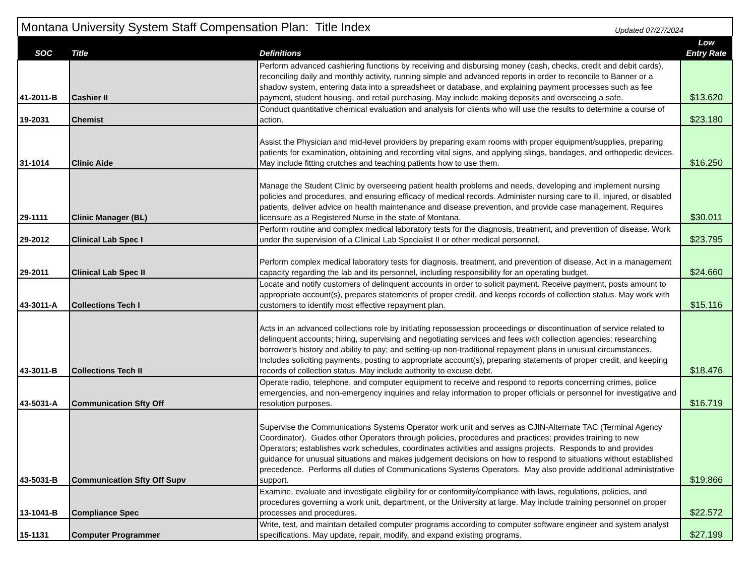Montana University System Staff Compensation Plan: Title Index Updated 07/27/2024
| SOC | Title | Definitions | Low Entry Rate |
| --- | --- | --- | --- |
| 41-2011-B | Cashier II | Perform advanced cashiering functions by receiving and disbursing money (cash, checks, credit and debit cards), reconciling daily and monthly activity, running simple and advanced reports in order to reconcile to Banner or a shadow system, entering data into a spreadsheet or database, and explaining payment processes such as fee payment, student housing, and retail purchasing. May include making deposits and overseeing a safe. | $13.620 |
| 19-2031 | Chemist | Conduct quantitative chemical evaluation and analysis for clients who will use the results to determine a course of action. | $23.180 |
| 31-1014 | Clinic Aide | Assist the Physician and mid-level providers by preparing exam rooms with proper equipment/supplies, preparing patients for examination, obtaining and recording vital signs, and applying slings, bandages, and orthopedic devices. May include fitting crutches and teaching patients how to use them. | $16.250 |
| 29-1111 | Clinic Manager (BL) | Manage the Student Clinic by overseeing patient health problems and needs, developing and implement nursing policies and procedures, and ensuring efficacy of medical records. Administer nursing care to ill, injured, or disabled patients, deliver advice on health maintenance and disease prevention, and provide case management. Requires licensure as a Registered Nurse in the state of Montana. | $30.011 |
| 29-2012 | Clinical Lab Spec I | Perform routine and complex medical laboratory tests for the diagnosis, treatment, and prevention of disease. Work under the supervision of a Clinical Lab Specialist II or other medical personnel. | $23.795 |
| 29-2011 | Clinical Lab Spec II | Perform complex medical laboratory tests for diagnosis, treatment, and prevention of disease. Act in a management capacity regarding the lab and its personnel, including responsibility for an operating budget. | $24.660 |
| 43-3011-A | Collections Tech I | Locate and notify customers of delinquent accounts in order to solicit payment. Receive payment, posts amount to appropriate account(s), prepares statements of proper credit, and keeps records of collection status. May work with customers to identify most effective repayment plan. | $15.116 |
| 43-3011-B | Collections Tech II | Acts in an advanced collections role by initiating repossession proceedings or discontinuation of service related to delinquent accounts; hiring, supervising and negotiating services and fees with collection agencies; researching borrower's history and ability to pay; and setting-up non-traditional repayment plans in unusual circumstances. Includes soliciting payments, posting to appropriate account(s), preparing statements of proper credit, and keeping records of collection status. May include authority to excuse debt. | $18.476 |
| 43-5031-A | Communication Sfty Off | Operate radio, telephone, and computer equipment to receive and respond to reports concerning crimes, police emergencies, and non-emergency inquiries and relay information to proper officials or personnel for investigative and resolution purposes. | $16.719 |
| 43-5031-B | Communication Sfty Off Supv | Supervise the Communications Systems Operator work unit and serves as CJIN-Alternate TAC (Terminal Agency Coordinator). Guides other Operators through policies, procedures and practices; provides training to new Operators; establishes work schedules, coordinates activities and assigns projects. Responds to and provides guidance for unusual situations and makes judgement decisions on how to respond to situations without established precedence. Performs all duties of Communications Systems Operators. May also provide additional administrative support. | $19.866 |
| 13-1041-B | Compliance Spec | Examine, evaluate and investigate eligibility for or conformity/compliance with laws, regulations, policies, and procedures governing a work unit, department, or the University at large. May include training personnel on proper processes and procedures. | $22.572 |
| 15-1131 | Computer Programmer | Write, test, and maintain detailed computer programs according to computer software engineer and system analyst specifications. May update, repair, modify, and expand existing programs. | $27.199 |